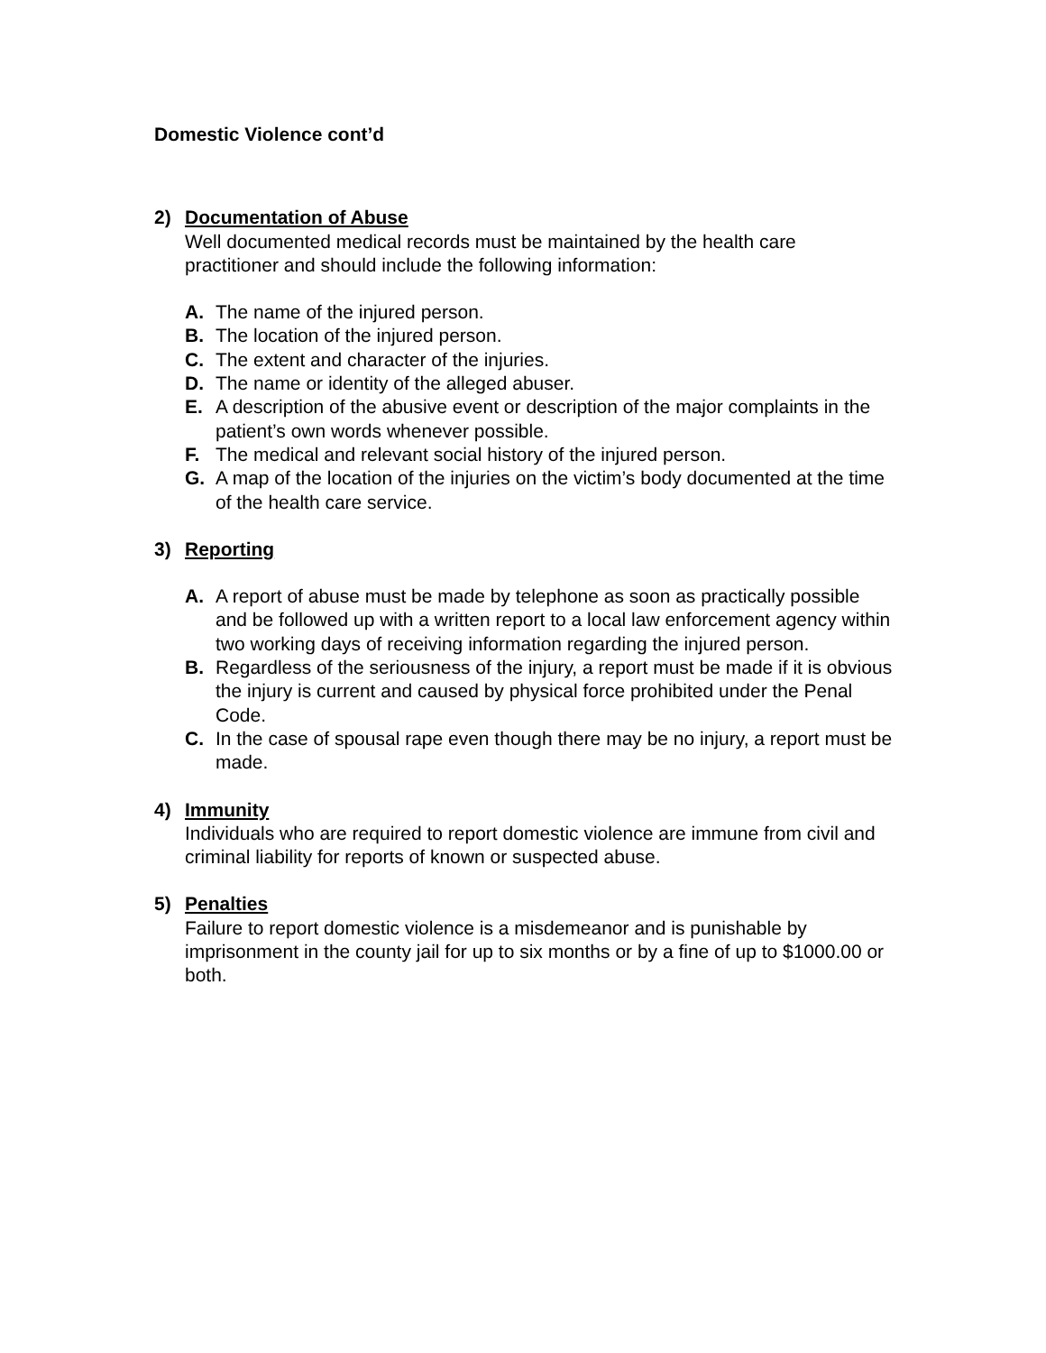Domestic Violence cont’d
2) Documentation of Abuse
Well documented medical records must be maintained by the health care practitioner and should include the following information:
A. The name of the injured person.
B. The location of the injured person.
C. The extent and character of the injuries.
D. The name or identity of the alleged abuser.
E. A description of the abusive event or description of the major complaints in the patient’s own words whenever possible.
F. The medical and relevant social history of the injured person.
G. A map of the location of the injuries on the victim’s body documented at the time of the health care service.
3) Reporting
A. A report of abuse must be made by telephone as soon as practically possible and be followed up with a written report to a local law enforcement agency within two working days of receiving information regarding the injured person.
B. Regardless of the seriousness of the injury, a report must be made if it is obvious the injury is current and caused by physical force prohibited under the Penal Code.
C. In the case of spousal rape even though there may be no injury, a report must be made.
4) Immunity
Individuals who are required to report domestic violence are immune from civil and criminal liability for reports of known or suspected abuse.
5) Penalties
Failure to report domestic violence is a misdemeanor and is punishable by imprisonment in the county jail for up to six months or by a fine of up to $1000.00 or both.